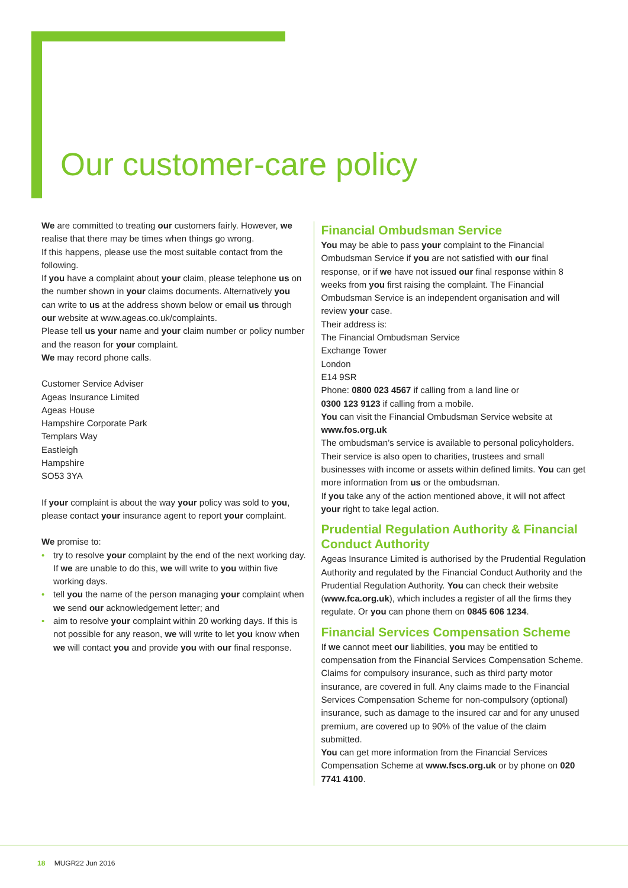Our customer-care policy
We are committed to treating our customers fairly. However, we realise that there may be times when things go wrong.
If this happens, please use the most suitable contact from the following.
If you have a complaint about your claim, please telephone us on the number shown in your claims documents. Alternatively you can write to us at the address shown below or email us through our website at www.ageas.co.uk/complaints.
Please tell us your name and your claim number or policy number and the reason for your complaint.
We may record phone calls.
Customer Service Adviser
Ageas Insurance Limited
Ageas House
Hampshire Corporate Park
Templars Way
Eastleigh
Hampshire
SO53 3YA
If your complaint is about the way your policy was sold to you, please contact your insurance agent to report your complaint.
We promise to:
• try to resolve your complaint by the end of the next working day. If we are unable to do this, we will write to you within five working days.
• tell you the name of the person managing your complaint when we send our acknowledgement letter; and
• aim to resolve your complaint within 20 working days. If this is not possible for any reason, we will write to let you know when we will contact you and provide you with our final response.
Financial Ombudsman Service
You may be able to pass your complaint to the Financial Ombudsman Service if you are not satisfied with our final response, or if we have not issued our final response within 8 weeks from you first raising the complaint. The Financial Ombudsman Service is an independent organisation and will review your case.
Their address is:
The Financial Ombudsman Service
Exchange Tower
London
E14 9SR
Phone: 0800 023 4567 if calling from a land line or
0300 123 9123 if calling from a mobile.
You can visit the Financial Ombudsman Service website at www.fos.org.uk
The ombudsman’s service is available to personal policyholders. Their service is also open to charities, trustees and small businesses with income or assets within defined limits. You can get more information from us or the ombudsman.
If you take any of the action mentioned above, it will not affect your right to take legal action.
Prudential Regulation Authority & Financial Conduct Authority
Ageas Insurance Limited is authorised by the Prudential Regulation Authority and regulated by the Financial Conduct Authority and the Prudential Regulation Authority. You can check their website (www.fca.org.uk), which includes a register of all the firms they regulate. Or you can phone them on 0845 606 1234.
Financial Services Compensation Scheme
If we cannot meet our liabilities, you may be entitled to compensation from the Financial Services Compensation Scheme. Claims for compulsory insurance, such as third party motor insurance, are covered in full. Any claims made to the Financial Services Compensation Scheme for non-compulsory (optional) insurance, such as damage to the insured car and for any unused premium, are covered up to 90% of the value of the claim submitted.
You can get more information from the Financial Services Compensation Scheme at www.fscs.org.uk or by phone on 020 7741 4100.
18 MUGR22 Jun 2016